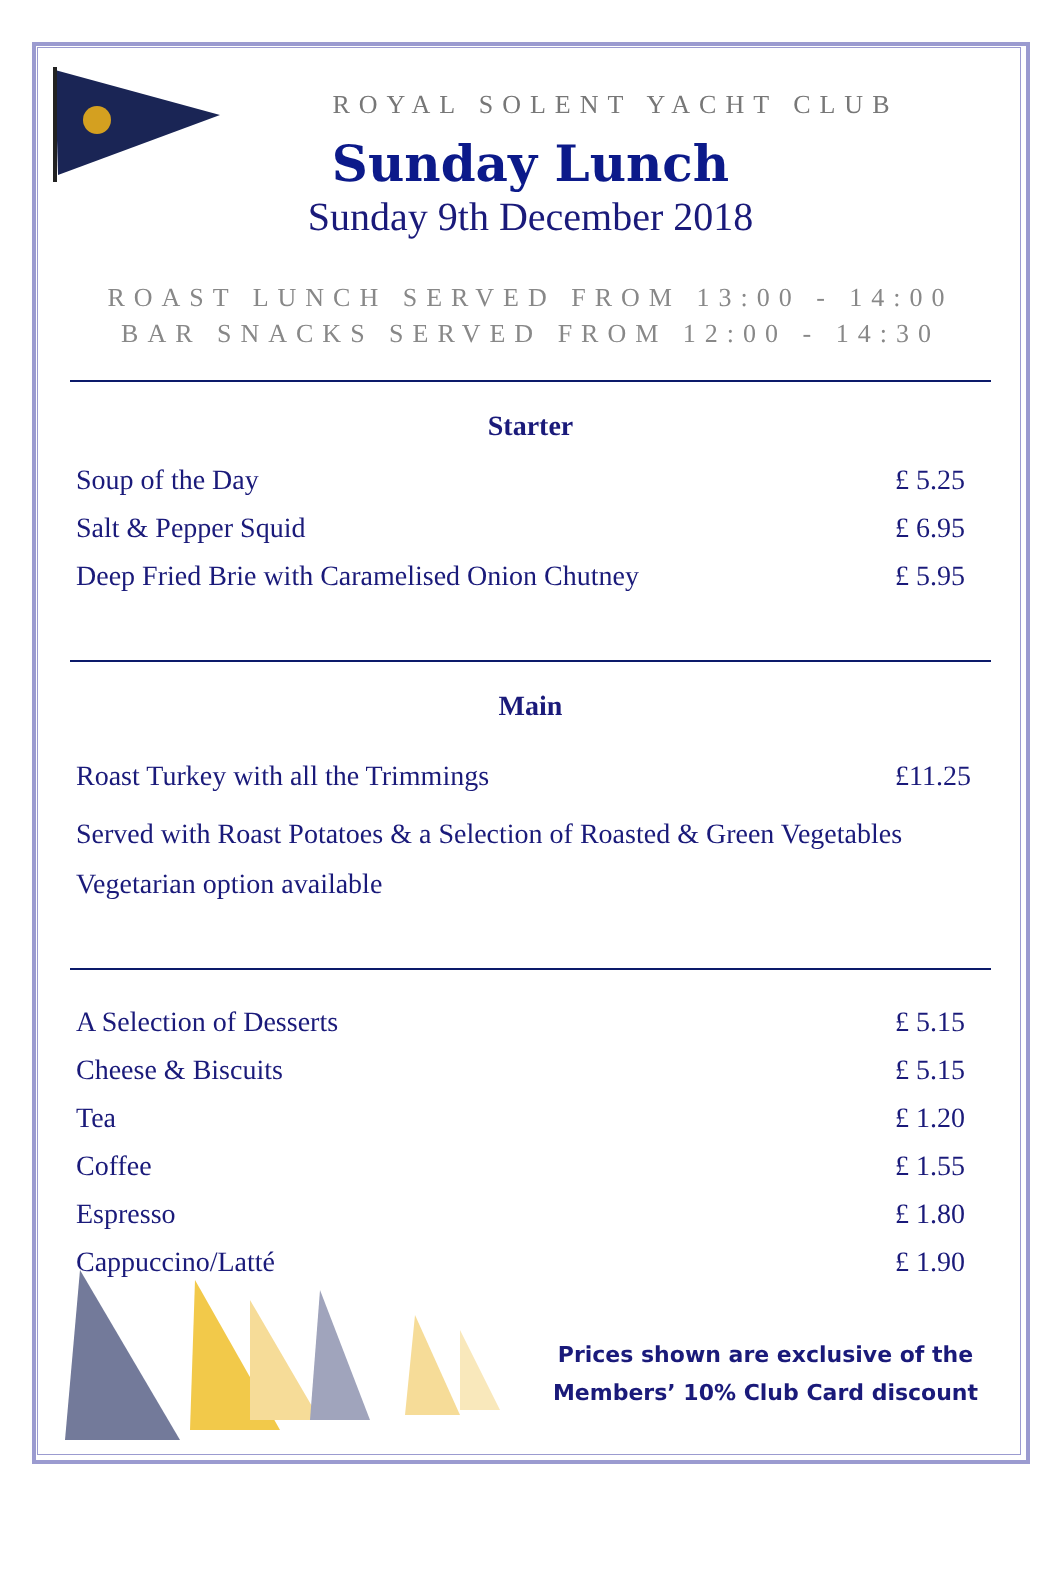ROYAL SOLENT YACHT CLUB
Sunday Lunch
Sunday 9th December 2018
ROAST LUNCH SERVED FROM 13:00 - 14:00
BAR SNACKS SERVED FROM 12:00 - 14:30
Starter
Soup of the Day £ 5.25
Salt & Pepper Squid £ 6.95
Deep Fried Brie with Caramelised Onion Chutney £ 5.95
Main
Roast Turkey with all the Trimmings £11.25
Served with Roast Potatoes & a Selection of Roasted & Green Vegetables
Vegetarian option available
A Selection of Desserts £ 5.15
Cheese & Biscuits £ 5.15
Tea £ 1.20
Coffee £ 1.55
Espresso £ 1.80
Cappuccino/Latté £ 1.90
Prices shown are exclusive of the
Members’ 10% Club Card discount